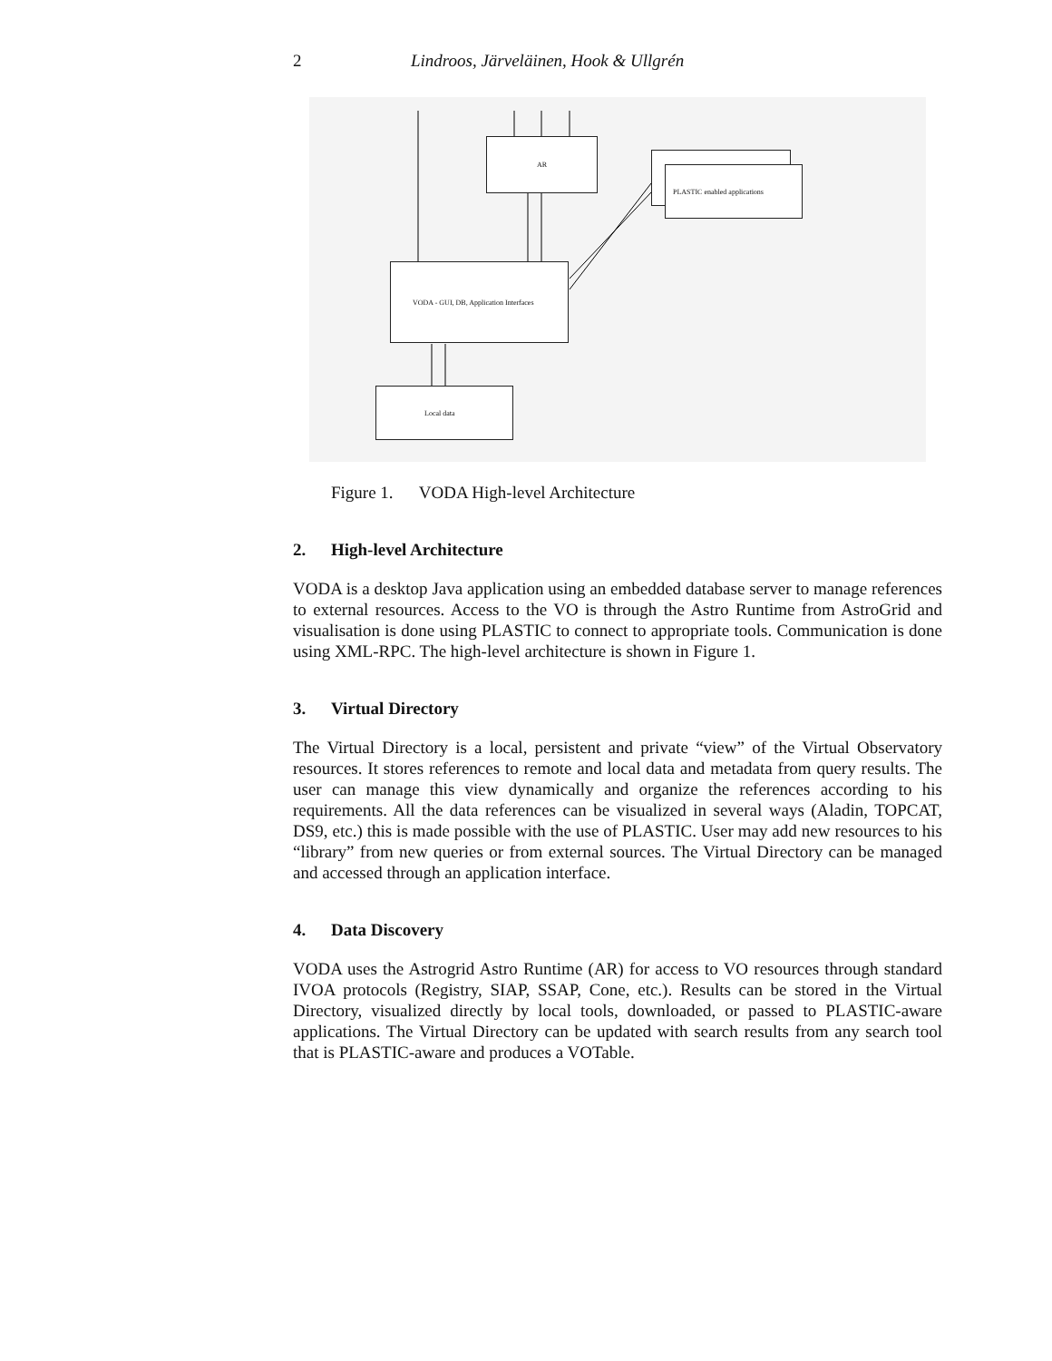2 Lindroos, Järveläinen, Hook & Ullgrén
AR
PLASTIC enabled applications
VODA - GUI, DB, Application Interfaces
Local data
Figure 1. VODA High-level Architecture
2. High-level Architecture
VODA is a desktop Java application using an embedded database server to manage references to external resources. Access to the VO is through the Astro Runtime from AstroGrid and visualisation is done using PLASTIC to connect to appropriate tools. Communication is done using XML-RPC. The high-level architecture is shown in Figure 1.
3. Virtual Directory
The Virtual Directory is a local, persistent and private “view” of the Virtual Observatory resources. It stores references to remote and local data and metadata from query results. The user can manage this view dynamically and organize the references according to his requirements. All the data references can be visualized in several ways (Aladin, TOPCAT, DS9, etc.) this is made possible with the use of PLASTIC. User may add new resources to his “library” from new queries or from external sources. The Virtual Directory can be managed and accessed through an application interface.
4. Data Discovery
VODA uses the Astrogrid Astro Runtime (AR) for access to VO resources through standard IVOA protocols (Registry, SIAP, SSAP, Cone, etc.). Results can be stored in the Virtual Directory, visualized directly by local tools, downloaded, or passed to PLASTIC-aware applications. The Virtual Directory can be updated with search results from any search tool that is PLASTIC-aware and produces a VOTable.